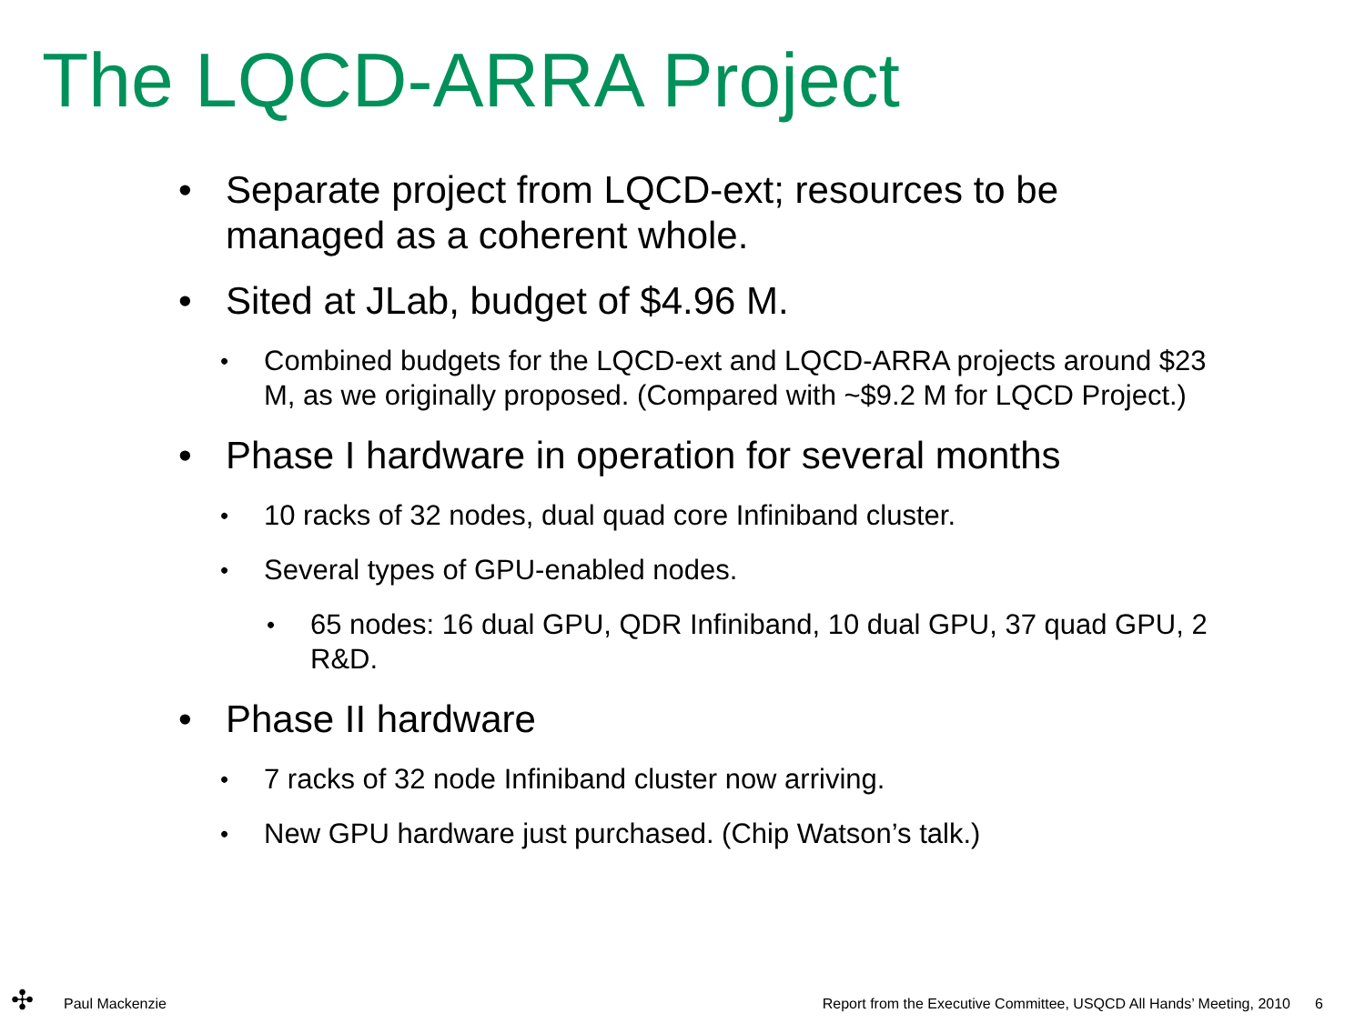The LQCD-ARRA Project
• Separate project from LQCD-ext; resources to be managed as a coherent whole.
• Sited at JLab, budget of $4.96 M.
• Combined budgets for the LQCD-ext and LQCD-ARRA projects around $23 M, as we originally proposed. (Compared with ~$9.2 M for LQCD Project.)
• Phase I hardware in operation for several months
• 10 racks of 32 nodes, dual quad core Infiniband cluster.
• Several types of GPU-enabled nodes.
• 65 nodes: 16 dual GPU, QDR Infiniband, 10 dual GPU, 37 quad GPU, 2 R&D.
• Phase II hardware
• 7 racks of 32 node Infiniband cluster now arriving.
• New GPU hardware just purchased. (Chip Watson’s talk.)
✣
Paul Mackenzie Report from the Executive Committee, USQCD All Hands’ Meeting, 2010 6